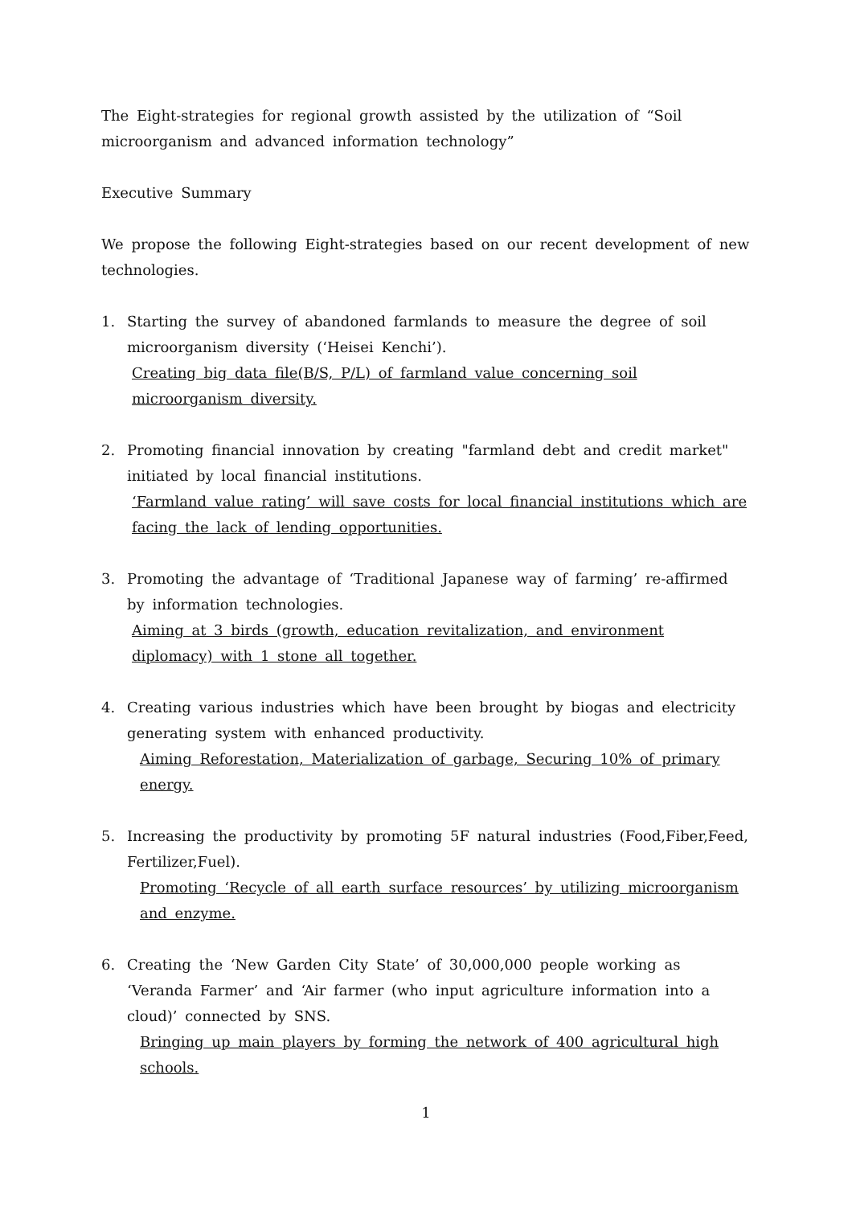The Eight-strategies for regional growth assisted by the utilization of “Soil microorganism and advanced information technology”
Executive Summary
We propose the following Eight-strategies based on our recent development of new technologies.
1. Starting the survey of abandoned farmlands to measure the degree of soil microorganism diversity (‘Heisei Kenchi’).
Creating big data file(B/S, P/L) of farmland value concerning soil
microorganism diversity.
2. Promoting financial innovation by creating "farmland debt and credit market" initiated by local financial institutions.
‘Farmland value rating’ will save costs for local financial institutions which are facing the lack of lending opportunities.
3. Promoting the advantage of ‘Traditional Japanese way of farming’ re-affirmed by information technologies.
Aiming at 3 birds (growth, education revitalization, and environment diplomacy) with 1 stone all together.
4. Creating various industries which have been brought by biogas and electricity generating system with enhanced productivity.
Aiming Reforestation, Materialization of garbage, Securing 10% of primary energy.
5. Increasing the productivity by promoting 5F natural industries (Food,Fiber,Feed, Fertilizer,Fuel).
Promoting ‘Recycle of all earth surface resources’ by utilizing microorganism and enzyme.
6. Creating the ‘New Garden City State’ of 30,000,000 people working as ‘Veranda Farmer’ and ‘Air farmer (who input agriculture information into a cloud)’ connected by SNS.
Bringing up main players by forming the network of 400 agricultural high schools.
1